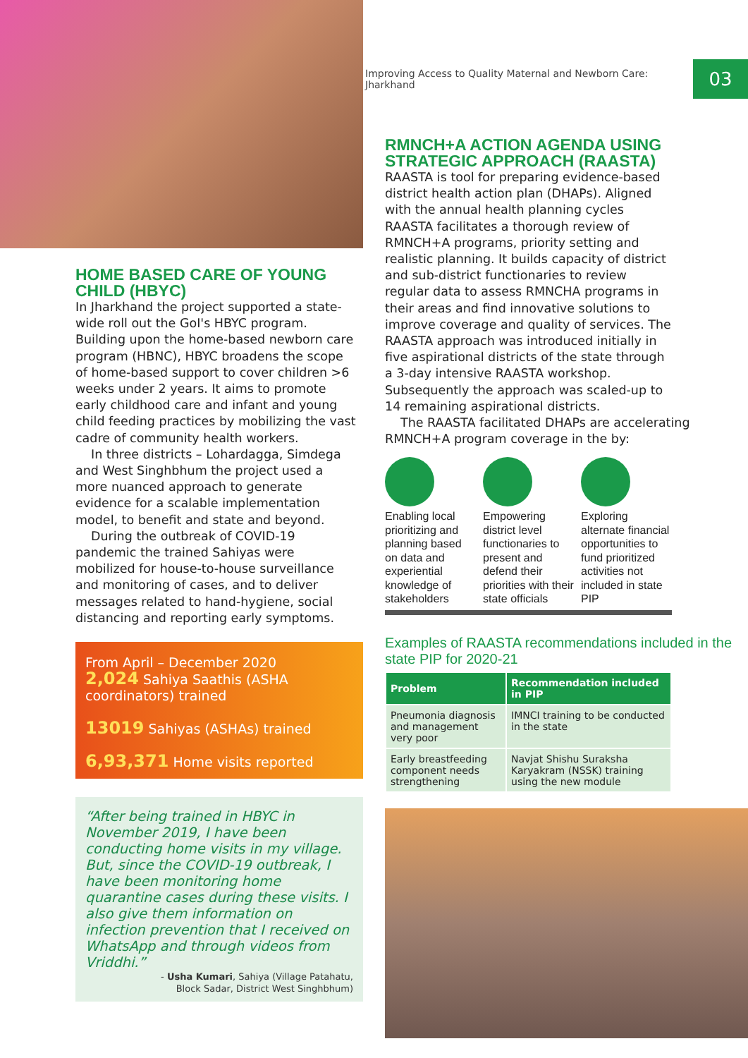HOME BASED CARE OF YOUNG CHILD (HBYC)
In Jharkhand the project supported a state-wide roll out the GoI's HBYC program. Building upon the home-based newborn care program (HBNC), HBYC broadens the scope of home-based support to cover children >6 weeks under 2 years. It aims to promote early childhood care and infant and young child feeding practices by mobilizing the vast cadre of community health workers.
In three districts – Lohardagga, Simdega and West Singhbhum the project used a more nuanced approach to generate evidence for a scalable implementation model, to benefit and state and beyond.
During the outbreak of COVID-19 pandemic the trained Sahiyas were mobilized for house-to-house surveillance and monitoring of cases, and to deliver messages related to hand-hygiene, social distancing and reporting early symptoms.
From April – December 2020
2,024 Sahiya Saathis (ASHA coordinators) trained
13019 Sahiyas (ASHAs) trained
6,93,371 Home visits reported
“After being trained in HBYC in November 2019, I have been conducting home visits in my village. But, since the COVID-19 outbreak, I have been monitoring home quarantine cases during these visits. I also give them information on infection prevention that I received on WhatsApp and through videos from Vriddhi.”
- Usha Kumari, Sahiya (Village Patahatu,
Block Sadar, District West Singhbhum)
Improving Access to Quality Maternal and Newborn Care: Jharkhand 03
RMNCH+A ACTION AGENDA USING STRATEGIC APPROACH (RAASTA)
RAASTA is tool for preparing evidence-based district health action plan (DHAPs). Aligned with the annual health planning cycles RAASTA facilitates a thorough review of RMNCH+A programs, priority setting and realistic planning. It builds capacity of district and sub-district functionaries to review regular data to assess RMNCHA programs in their areas and find innovative solutions to improve coverage and quality of services. The RAASTA approach was introduced initially in five aspirational districts of the state through a 3-day intensive RAASTA workshop. Subsequently the approach was scaled-up to 14 remaining aspirational districts.
The RAASTA facilitated DHAPs are accelerating RMNCH+A program coverage in the by:
Enabling local prioritizing and planning based on data and experiential knowledge of stakeholders
Empowering district level functionaries to present and defend their priorities with their state officials
Exploring alternate financial opportunities to fund prioritized activities not included in state PIP
Examples of RAASTA recommendations included in the state PIP for 2020-21
| Problem | Recommendation included in PIP |
| --- | --- |
| Pneumonia diagnosis and management very poor | IMNCI training to be conducted in the state |
| Early breastfeeding component needs strengthening | Navjat Shishu Suraksha Karyakram (NSSK) training using the new module |